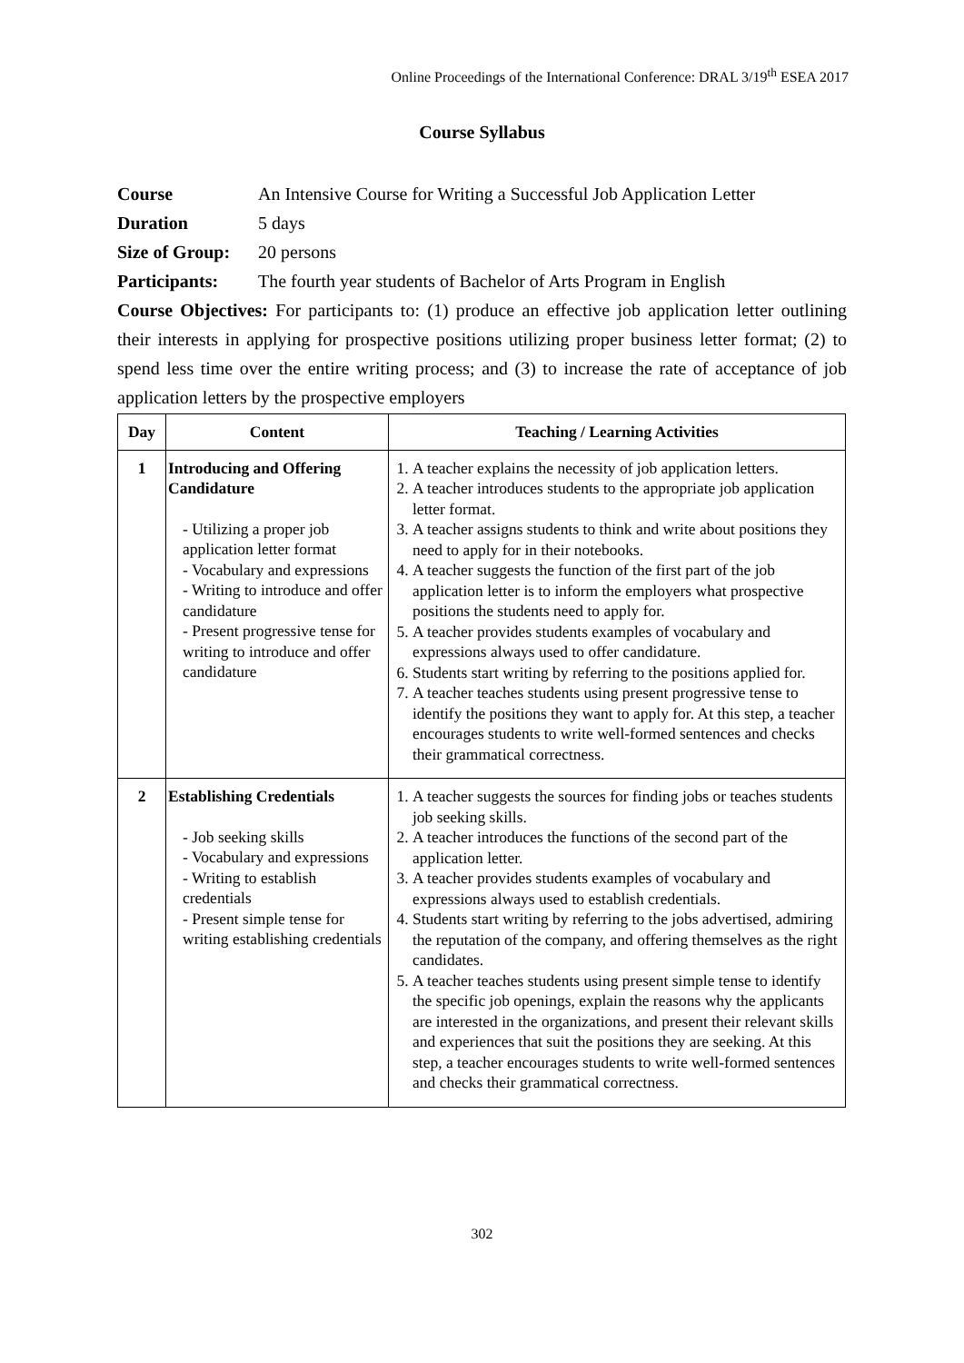Online Proceedings of the International Conference: DRAL 3/19<sup>th</sup> ESEA 2017
Course Syllabus
Course An Intensive Course for Writing a Successful Job Application Letter
Duration 5 days
Size of Group: 20 persons
Participants: The fourth year students of Bachelor of Arts Program in English
Course Objectives: For participants to: (1) produce an effective job application letter outlining their interests in applying for prospective positions utilizing proper business letter format; (2) to spend less time over the entire writing process; and (3) to increase the rate of acceptance of job application letters by the prospective employers
| Day | Content | Teaching / Learning Activities |
| --- | --- | --- |
| 1 | Introducing and Offering Candidature - Utilizing a proper job application letter format - Vocabulary and expressions - Writing to introduce and offer candidature - Present progressive tense for writing to introduce and offer candidature | 1. A teacher explains the necessity of job application letters. 2. A teacher introduces students to the appropriate job application letter format. 3. A teacher assigns students to think and write about positions they need to apply for in their notebooks. 4. A teacher suggests the function of the first part of the job application letter is to inform the employers what prospective positions the students need to apply for. 5. A teacher provides students examples of vocabulary and expressions always used to offer candidature. 6. Students start writing by referring to the positions applied for. 7. A teacher teaches students using present progressive tense to identify the positions they want to apply for. At this step, a teacher encourages students to write well-formed sentences and checks their grammatical correctness. |
| 2 | Establishing Credentials - Job seeking skills - Vocabulary and expressions - Writing to establish credentials - Present simple tense for writing establishing credentials | 1. A teacher suggests the sources for finding jobs or teaches students job seeking skills. 2. A teacher introduces the functions of the second part of the application letter. 3. A teacher provides students examples of vocabulary and expressions always used to establish credentials. 4. Students start writing by referring to the jobs advertised, admiring the reputation of the company, and offering themselves as the right candidates. 5. A teacher teaches students using present simple tense to identify the specific job openings, explain the reasons why the applicants are interested in the organizations, and present their relevant skills and experiences that suit the positions they are seeking. At this step, a teacher encourages students to write well-formed sentences and checks their grammatical correctness. |
302